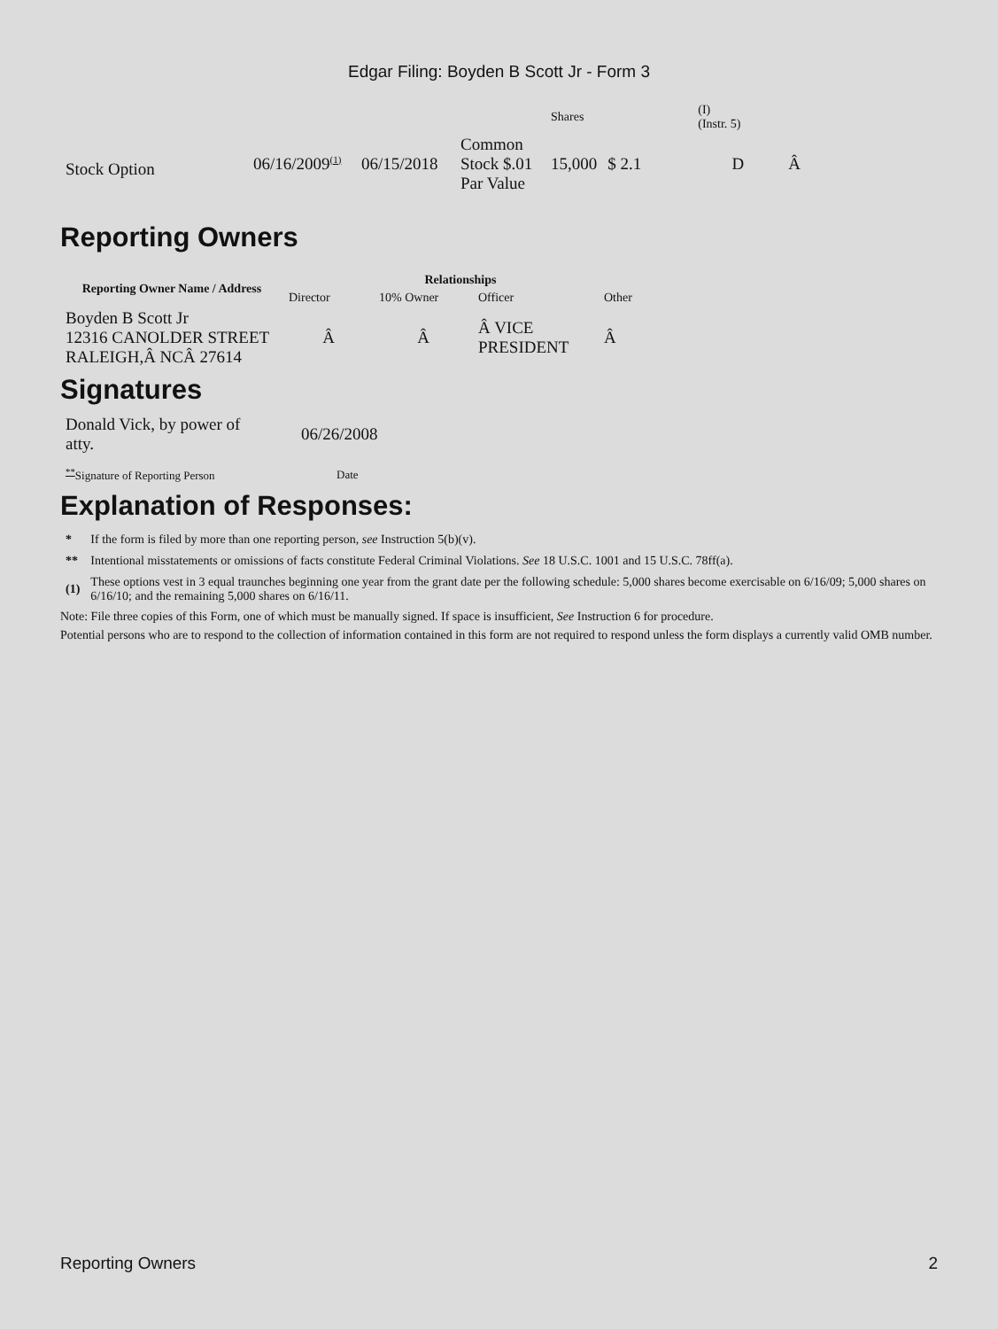Edgar Filing: Boyden B Scott Jr - Form 3
| | | | | Shares | | (I) (Instr. 5) | |
| Stock Option | 06/16/2009<sup>(1)</sup> | 06/15/2018 | Common Stock $.01 Par Value | 15,000 | $ 2.1 | D | Â |
Reporting Owners
| Reporting Owner Name / Address | Relationships | | | |
| --- | --- | --- | --- | --- |
| | Director | 10% Owner | Officer | Other |
| Boyden B Scott Jr 12316 CANOLDER STREET RALEIGH,Â NCÂ 27614 | Â | Â | Â VICE PRESIDENT | Â |
Signatures
| Donald Vick, by power of atty. | 06/26/2008 |
| <sup>**</sup> Signature of Reporting Person | Date |
Explanation of Responses:
| * | If the form is filed by more than one reporting person, see Instruction 5(b)(v). |
| ** | Intentional misstatements or omissions of facts constitute Federal Criminal Violations. See 18 U.S.C. 1001 and 15 U.S.C. 78ff(a). |
| (1) | These options vest in 3 equal traunches beginning one year from the grant date per the following schedule: 5,000 shares become exercisable on 6/16/09; 5,000 shares on 6/16/10; and the remaining 5,000 shares on 6/16/11. |
Note: File three copies of this Form, one of which must be manually signed. If space is insufficient, See Instruction 6 for procedure.
Potential persons who are to respond to the collection of information contained in this form are not required to respond unless the form displays a currently valid OMB number.
Reporting Owners 2